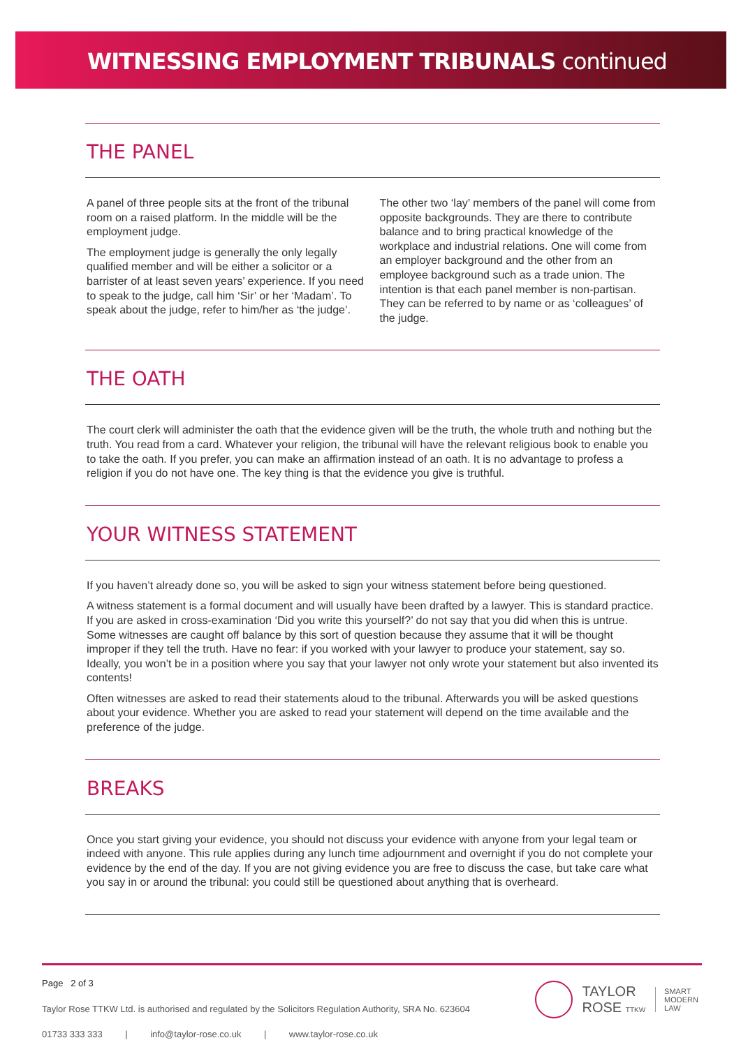WITNESSING EMPLOYMENT TRIBUNALS continued
THE PANEL
A panel of three people sits at the front of the tribunal room on a raised platform. In the middle will be the employment judge.
The employment judge is generally the only legally qualified member and will be either a solicitor or a barrister of at least seven years’ experience. If you need to speak to the judge, call him ‘Sir’ or her ‘Madam’. To speak about the judge, refer to him/her as ‘the judge’.
The other two ‘lay’ members of the panel will come from opposite backgrounds. They are there to contribute balance and to bring practical knowledge of the workplace and industrial relations. One will come from an employer background and the other from an employee background such as a trade union. The intention is that each panel member is non-partisan. They can be referred to by name or as ‘colleagues’ of the judge.
THE OATH
The court clerk will administer the oath that the evidence given will be the truth, the whole truth and nothing but the truth. You read from a card. Whatever your religion, the tribunal will have the relevant religious book to enable you to take the oath. If you prefer, you can make an affirmation instead of an oath. It is no advantage to profess a religion if you do not have one. The key thing is that the evidence you give is truthful.
YOUR WITNESS STATEMENT
If you haven’t already done so, you will be asked to sign your witness statement before being questioned.
A witness statement is a formal document and will usually have been drafted by a lawyer. This is standard practice. If you are asked in cross-examination ‘Did you write this yourself?’ do not say that you did when this is untrue. Some witnesses are caught off balance by this sort of question because they assume that it will be thought improper if they tell the truth. Have no fear: if you worked with your lawyer to produce your statement, say so. Ideally, you won’t be in a position where you say that your lawyer not only wrote your statement but also invented its contents!
Often witnesses are asked to read their statements aloud to the tribunal. Afterwards you will be asked questions about your evidence. Whether you are asked to read your statement will depend on the time available and the preference of the judge.
BREAKS
Once you start giving your evidence, you should not discuss your evidence with anyone from your legal team or indeed with anyone. This rule applies during any lunch time adjournment and overnight if you do not complete your evidence by the end of the day. If you are not giving evidence you are free to discuss the case, but take care what you say in or around the tribunal: you could still be questioned about anything that is overheard.
Page 2 of 3
Taylor Rose TTKW Ltd. is authorised and regulated by the Solicitors Regulation Authority, SRA No. 623604
01733 333 333 | info@taylor-rose.co.uk | www.taylor-rose.co.uk
TAYLOR
ROSE TTKW SMART
MODERN
LAW